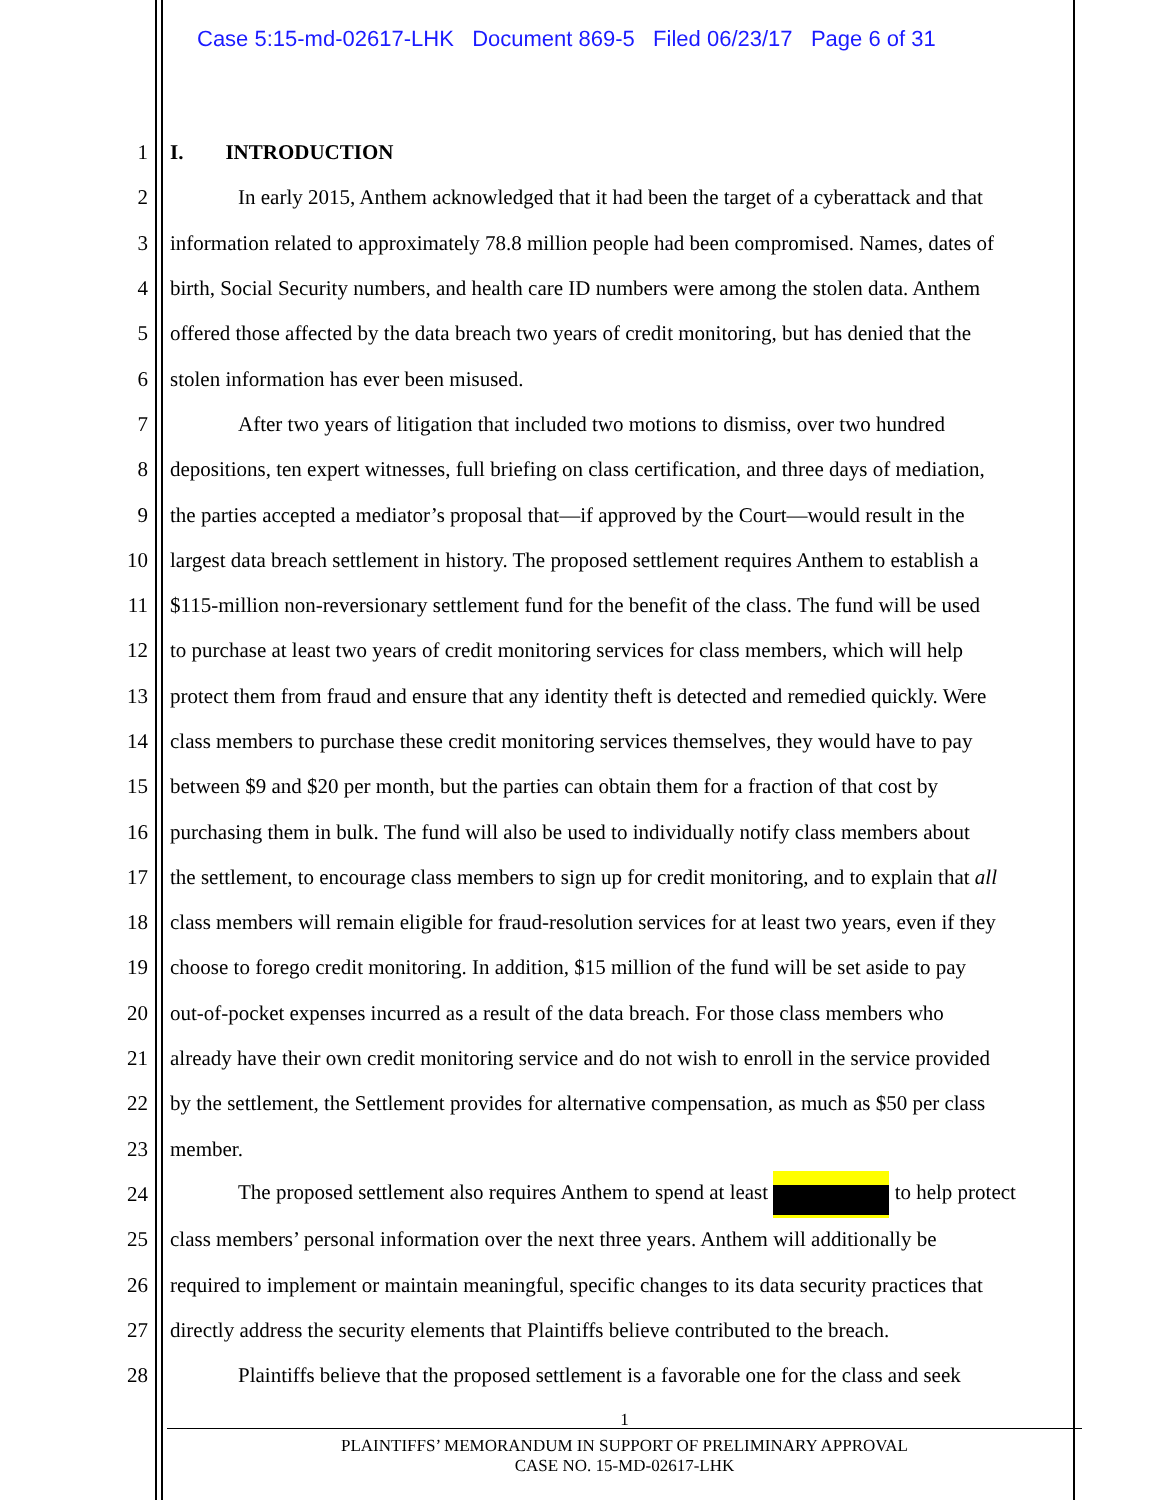Case 5:15-md-02617-LHK Document 869-5 Filed 06/23/17 Page 6 of 31
1 I. INTRODUCTION
2 In early 2015, Anthem acknowledged that it had been the target of a cyberattack and that
3 information related to approximately 78.8 million people had been compromised. Names, dates of
4 birth, Social Security numbers, and health care ID numbers were among the stolen data. Anthem
5 offered those affected by the data breach two years of credit monitoring, but has denied that the
6 stolen information has ever been misused.
7 After two years of litigation that included two motions to dismiss, over two hundred
8 depositions, ten expert witnesses, full briefing on class certification, and three days of mediation,
9 the parties accepted a mediator’s proposal that—if approved by the Court—would result in the
10 largest data breach settlement in history. The proposed settlement requires Anthem to establish a
11 $115-million non-reversionary settlement fund for the benefit of the class. The fund will be used
12 to purchase at least two years of credit monitoring services for class members, which will help
13 protect them from fraud and ensure that any identity theft is detected and remedied quickly. Were
14 class members to purchase these credit monitoring services themselves, they would have to pay
15 between $9 and $20 per month, but the parties can obtain them for a fraction of that cost by
16 purchasing them in bulk. The fund will also be used to individually notify class members about
17 the settlement, to encourage class members to sign up for credit monitoring, and to explain that all
18 class members will remain eligible for fraud-resolution services for at least two years, even if they
19 choose to forego credit monitoring. In addition, $15 million of the fund will be set aside to pay
20 out-of-pocket expenses incurred as a result of the data breach. For those class members who
21 already have their own credit monitoring service and do not wish to enroll in the service provided
22 by the settlement, the Settlement provides for alternative compensation, as much as $50 per class
23 member.
24 The proposed settlement also requires Anthem to spend at least to help protect
25 class members’ personal information over the next three years. Anthem will additionally be
26 required to implement or maintain meaningful, specific changes to its data security practices that
27 directly address the security elements that Plaintiffs believe contributed to the breach.
28 Plaintiffs believe that the proposed settlement is a favorable one for the class and seek
1
PLAINTIFFS’ MEMORANDUM IN SUPPORT OF PRELIMINARY APPROVAL
CASE NO. 15-MD-02617-LHK